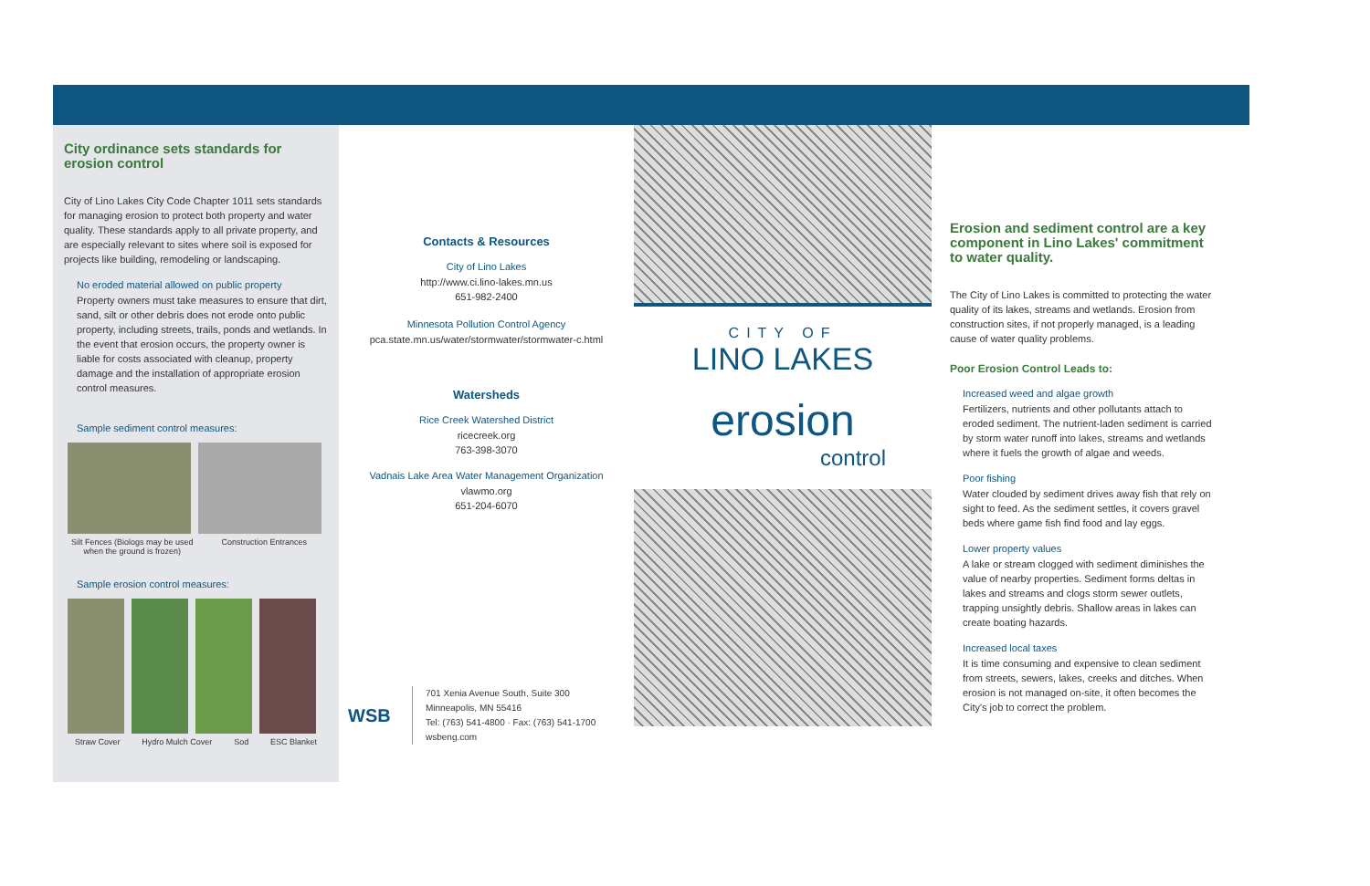City ordinance sets standards for erosion control
City of Lino Lakes City Code Chapter 1011 sets standards for managing erosion to protect both property and water quality. These standards apply to all private property, and are especially relevant to sites where soil is exposed for projects like building, remodeling or landscaping.
No eroded material allowed on public property
Property owners must take measures to ensure that dirt, sand, silt or other debris does not erode onto public property, including streets, trails, ponds and wetlands. In the event that erosion occurs, the property owner is liable for costs associated with cleanup, property damage and the installation of appropriate erosion control measures.
Sample sediment control measures:
Silt Fences (Biologs may be used when the ground is frozen) Construction Entrances
Sample erosion control measures:
Straw Cover Hydro Mulch Cover Sod ESC Blanket
Contacts & Resources
City of Lino Lakes
http://www.ci.lino-lakes.mn.us
651-982-2400
Minnesota Pollution Control Agency
pca.state.mn.us/water/stormwater/stormwater-c.html
Watersheds
Rice Creek Watershed District
ricecreek.org
763-398-3070
Vadnais Lake Area Water Management Organization
vlawmo.org
651-204-6070
WSB
701 Xenia Avenue South, Suite 300
Minneapolis, MN 55416
Tel: (763) 541-4800 · Fax: (763) 541-1700
wsbeng.com
CITY OF
LINO LAKES
erosion
control
Erosion and sediment control are a key component in Lino Lakes' commitment to water quality.
The City of Lino Lakes is committed to protecting the water quality of its lakes, streams and wetlands. Erosion from construction sites, if not properly managed, is a leading cause of water quality problems.
Poor Erosion Control Leads to:
Increased weed and algae growth
Fertilizers, nutrients and other pollutants attach to eroded sediment. The nutrient-laden sediment is carried by storm water runoff into lakes, streams and wetlands where it fuels the growth of algae and weeds.
Poor fishing
Water clouded by sediment drives away fish that rely on sight to feed. As the sediment settles, it covers gravel beds where game fish find food and lay eggs.
Lower property values
A lake or stream clogged with sediment diminishes the value of nearby properties. Sediment forms deltas in lakes and streams and clogs storm sewer outlets, trapping unsightly debris. Shallow areas in lakes can create boating hazards.
Increased local taxes
It is time consuming and expensive to clean sediment from streets, sewers, lakes, creeks and ditches. When erosion is not managed on-site, it often becomes the City's job to correct the problem.